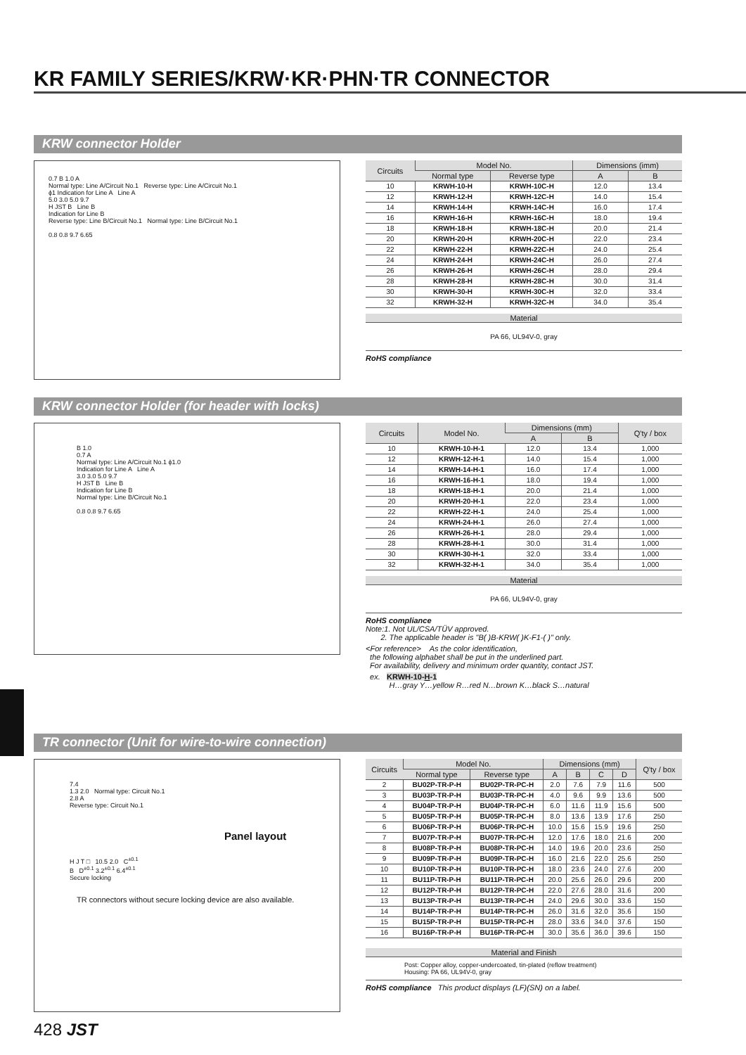KR FAMILY SERIES/KRW·KR·PHN·TR CONNECTOR
KRW connector Holder
0.7 B 1.0 A
Normal type: Line A/Circuit No.1 Reverse type: Line A/Circuit No.1
ϕ1 Indication for Line A Line A
5.0 3.0 5.0 9.7
H JST B Line B
Indication for Line B
Reverse type: Line B/Circuit No.1 Normal type: Line B/Circuit No.1
0.8 0.8 9.7 6.65
| Circuits | Model No. | | Dimensions (imm) | |
| --- | --- | --- | --- | --- |
| | Normal type | Reverse type | A | B |
| 10 | KRWH-10-H | KRWH-10C-H | 12.0 | 13.4 |
| 12 | KRWH-12-H | KRWH-12C-H | 14.0 | 15.4 |
| 14 | KRWH-14-H | KRWH-14C-H | 16.0 | 17.4 |
| 16 | KRWH-16-H | KRWH-16C-H | 18.0 | 19.4 |
| 18 | KRWH-18-H | KRWH-18C-H | 20.0 | 21.4 |
| 20 | KRWH-20-H | KRWH-20C-H | 22.0 | 23.4 |
| 22 | KRWH-22-H | KRWH-22C-H | 24.0 | 25.4 |
| 24 | KRWH-24-H | KRWH-24C-H | 26.0 | 27.4 |
| 26 | KRWH-26-H | KRWH-26C-H | 28.0 | 29.4 |
| 28 | KRWH-28-H | KRWH-28C-H | 30.0 | 31.4 |
| 30 | KRWH-30-H | KRWH-30C-H | 32.0 | 33.4 |
| 32 | KRWH-32-H | KRWH-32C-H | 34.0 | 35.4 |
Material
PA 66, UL94V-0, gray
RoHS compliance
KRW connector Holder (for header with locks)
B 1.0
0.7 A
Normal type: Line A/Circuit No.1 ϕ1.0
Indication for Line A Line A
3.0 3.0 5.0 9.7
H JST B Line B
Indication for Line B
Normal type: Line B/Circuit No.1
0.8 0.8 9.7 6.65
| Circuits | Model No. | Dimensions (mm) | | Q'ty / box |
| --- | --- | --- | --- | --- |
| | | A | B | |
| 10 | KRWH-10-H-1 | 12.0 | 13.4 | 1,000 |
| 12 | KRWH-12-H-1 | 14.0 | 15.4 | 1,000 |
| 14 | KRWH-14-H-1 | 16.0 | 17.4 | 1,000 |
| 16 | KRWH-16-H-1 | 18.0 | 19.4 | 1,000 |
| 18 | KRWH-18-H-1 | 20.0 | 21.4 | 1,000 |
| 20 | KRWH-20-H-1 | 22.0 | 23.4 | 1,000 |
| 22 | KRWH-22-H-1 | 24.0 | 25.4 | 1,000 |
| 24 | KRWH-24-H-1 | 26.0 | 27.4 | 1,000 |
| 26 | KRWH-26-H-1 | 28.0 | 29.4 | 1,000 |
| 28 | KRWH-28-H-1 | 30.0 | 31.4 | 1,000 |
| 30 | KRWH-30-H-1 | 32.0 | 33.4 | 1,000 |
| 32 | KRWH-32-H-1 | 34.0 | 35.4 | 1,000 |
Material
PA 66, UL94V-0, gray
RoHS compliance
Note:1. Not UL/CSA/TÜV approved.
2. The applicable header is "B( )B-KRW( )K-F1-( )" only.
<For reference> As the color identification,
the following alphabet shall be put in the underlined part.
For availability, delivery and minimum order quantity, contact JST.
ex. KRWH-10-H-1
H…gray Y…yellow R…red N…brown K…black S…natural
TR connector (Unit for wire-to-wire connection)
7.4
1.3 2.0 Normal type: Circuit No.1
2.8 A
Reverse type: Circuit No.1
Panel layout
H J T □ 10.5 2.0 C<sup>±0.1</sup>
B D<sup>±0.1</sup> 3.2<sup>±0.1</sup> 6.4<sup>±0.1</sup>
Secure locking
TR connectors without secure locking device are also available.
| Circuits | Model No. | | Dimensions (mm) | | | | Q'ty / box |
| --- | --- | --- | --- | --- | --- | --- | --- |
| | Normal type | Reverse type | A | B | C | D | |
| 2 | BU02P-TR-P-H | BU02P-TR-PC-H | 2.0 | 7.6 | 7.9 | 11.6 | 500 |
| 3 | BU03P-TR-P-H | BU03P-TR-PC-H | 4.0 | 9.6 | 9.9 | 13.6 | 500 |
| 4 | BU04P-TR-P-H | BU04P-TR-PC-H | 6.0 | 11.6 | 11.9 | 15.6 | 500 |
| 5 | BU05P-TR-P-H | BU05P-TR-PC-H | 8.0 | 13.6 | 13.9 | 17.6 | 250 |
| 6 | BU06P-TR-P-H | BU06P-TR-PC-H | 10.0 | 15.6 | 15.9 | 19.6 | 250 |
| 7 | BU07P-TR-P-H | BU07P-TR-PC-H | 12.0 | 17.6 | 18.0 | 21.6 | 200 |
| 8 | BU08P-TR-P-H | BU08P-TR-PC-H | 14.0 | 19.6 | 20.0 | 23.6 | 250 |
| 9 | BU09P-TR-P-H | BU09P-TR-PC-H | 16.0 | 21.6 | 22.0 | 25.6 | 250 |
| 10 | BU10P-TR-P-H | BU10P-TR-PC-H | 18.0 | 23.6 | 24.0 | 27.6 | 200 |
| 11 | BU11P-TR-P-H | BU11P-TR-PC-H | 20.0 | 25.6 | 26.0 | 29.6 | 200 |
| 12 | BU12P-TR-P-H | BU12P-TR-PC-H | 22.0 | 27.6 | 28.0 | 31.6 | 200 |
| 13 | BU13P-TR-P-H | BU13P-TR-PC-H | 24.0 | 29.6 | 30.0 | 33.6 | 150 |
| 14 | BU14P-TR-P-H | BU14P-TR-PC-H | 26.0 | 31.6 | 32.0 | 35.6 | 150 |
| 15 | BU15P-TR-P-H | BU15P-TR-PC-H | 28.0 | 33.6 | 34.0 | 37.6 | 150 |
| 16 | BU16P-TR-P-H | BU16P-TR-PC-H | 30.0 | 35.6 | 36.0 | 39.6 | 150 |
Material and Finish
Post: Copper alloy, copper-undercoated, tin-plated (reflow treatment)
Housing: PA 66, UL94V-0, gray
RoHS compliance This product displays (LF)(SN) on a label.
428 JST